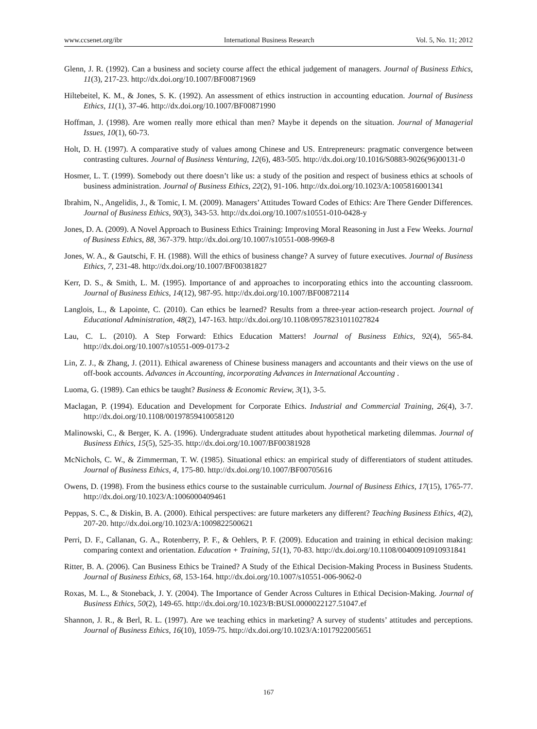www.ccsenet.org/ibr International Business Research Vol. 5, No. 11; 2012
Glenn, J. R. (1992). Can a business and society course affect the ethical judgement of managers. Journal of Business Ethics, 11(3), 217-23. http://dx.doi.org/10.1007/BF00871969
Hiltebeitel, K. M., & Jones, S. K. (1992). An assessment of ethics instruction in accounting education. Journal of Business Ethics, 11(1), 37-46. http://dx.doi.org/10.1007/BF00871990
Hoffman, J. (1998). Are women really more ethical than men? Maybe it depends on the situation. Journal of Managerial Issues, 10(1), 60-73.
Holt, D. H. (1997). A comparative study of values among Chinese and US. Entrepreneurs: pragmatic convergence between contrasting cultures. Journal of Business Venturing, 12(6), 483-505. http://dx.doi.org/10.1016/S0883-9026(96)00131-0
Hosmer, L. T. (1999). Somebody out there doesn’t like us: a study of the position and respect of business ethics at schools of business administration. Journal of Business Ethics, 22(2), 91-106. http://dx.doi.org/10.1023/A:1005816001341
Ibrahim, N., Angelidis, J., & Tomic, I. M. (2009). Managers’ Attitudes Toward Codes of Ethics: Are There Gender Differences. Journal of Business Ethics, 90(3), 343-53. http://dx.doi.org/10.1007/s10551-010-0428-y
Jones, D. A. (2009). A Novel Approach to Business Ethics Training: Improving Moral Reasoning in Just a Few Weeks. Journal of Business Ethics, 88, 367-379. http://dx.doi.org/10.1007/s10551-008-9969-8
Jones, W. A., & Gautschi, F. H. (1988). Will the ethics of business change? A survey of future executives. Journal of Business Ethics, 7, 231-48. http://dx.doi.org/10.1007/BF00381827
Kerr, D. S., & Smith, L. M. (1995). Importance of and approaches to incorporating ethics into the accounting classroom. Journal of Business Ethics, 14(12), 987-95. http://dx.doi.org/10.1007/BF00872114
Langlois, L., & Lapointe, C. (2010). Can ethics be learned? Results from a three-year action-research project. Journal of Educational Administration, 48(2), 147-163. http://dx.doi.org/10.1108/09578231011027824
Lau, C. L. (2010). A Step Forward: Ethics Education Matters! Journal of Business Ethics, 92(4), 565-84. http://dx.doi.org/10.1007/s10551-009-0173-2
Lin, Z. J., & Zhang, J. (2011). Ethical awareness of Chinese business managers and accountants and their views on the use of off-book accounts. Advances in Accounting, incorporating Advances in International Accounting .
Luoma, G. (1989). Can ethics be taught? Business & Economic Review, 3(1), 3-5.
Maclagan, P. (1994). Education and Development for Corporate Ethics. Industrial and Commercial Training, 26(4), 3-7. http://dx.doi.org/10.1108/00197859410058120
Malinowski, C., & Berger, K. A. (1996). Undergraduate student attitudes about hypothetical marketing dilemmas. Journal of Business Ethics, 15(5), 525-35. http://dx.doi.org/10.1007/BF00381928
McNichols, C. W., & Zimmerman, T. W. (1985). Situational ethics: an empirical study of differentiators of student attitudes. Journal of Business Ethics, 4, 175-80. http://dx.doi.org/10.1007/BF00705616
Owens, D. (1998). From the business ethics course to the sustainable curriculum. Journal of Business Ethics, 17(15), 1765-77. http://dx.doi.org/10.1023/A:1006000409461
Peppas, S. C., & Diskin, B. A. (2000). Ethical perspectives: are future marketers any different? Teaching Business Ethics, 4(2), 207-20. http://dx.doi.org/10.1023/A:1009822500621
Perri, D. F., Callanan, G. A., Rotenberry, P. F., & Oehlers, P. F. (2009). Education and training in ethical decision making: comparing context and orientation. Education + Training, 51(1), 70-83. http://dx.doi.org/10.1108/00400910910931841
Ritter, B. A. (2006). Can Business Ethics be Trained? A Study of the Ethical Decision-Making Process in Business Students. Journal of Business Ethics, 68, 153-164. http://dx.doi.org/10.1007/s10551-006-9062-0
Roxas, M. L., & Stoneback, J. Y. (2004). The Importance of Gender Across Cultures in Ethical Decision-Making. Journal of Business Ethics, 50(2), 149-65. http://dx.doi.org/10.1023/B:BUSI.0000022127.51047.ef
Shannon, J. R., & Berl, R. L. (1997). Are we teaching ethics in marketing? A survey of students’ attitudes and perceptions. Journal of Business Ethics, 16(10), 1059-75. http://dx.doi.org/10.1023/A:1017922005651
167